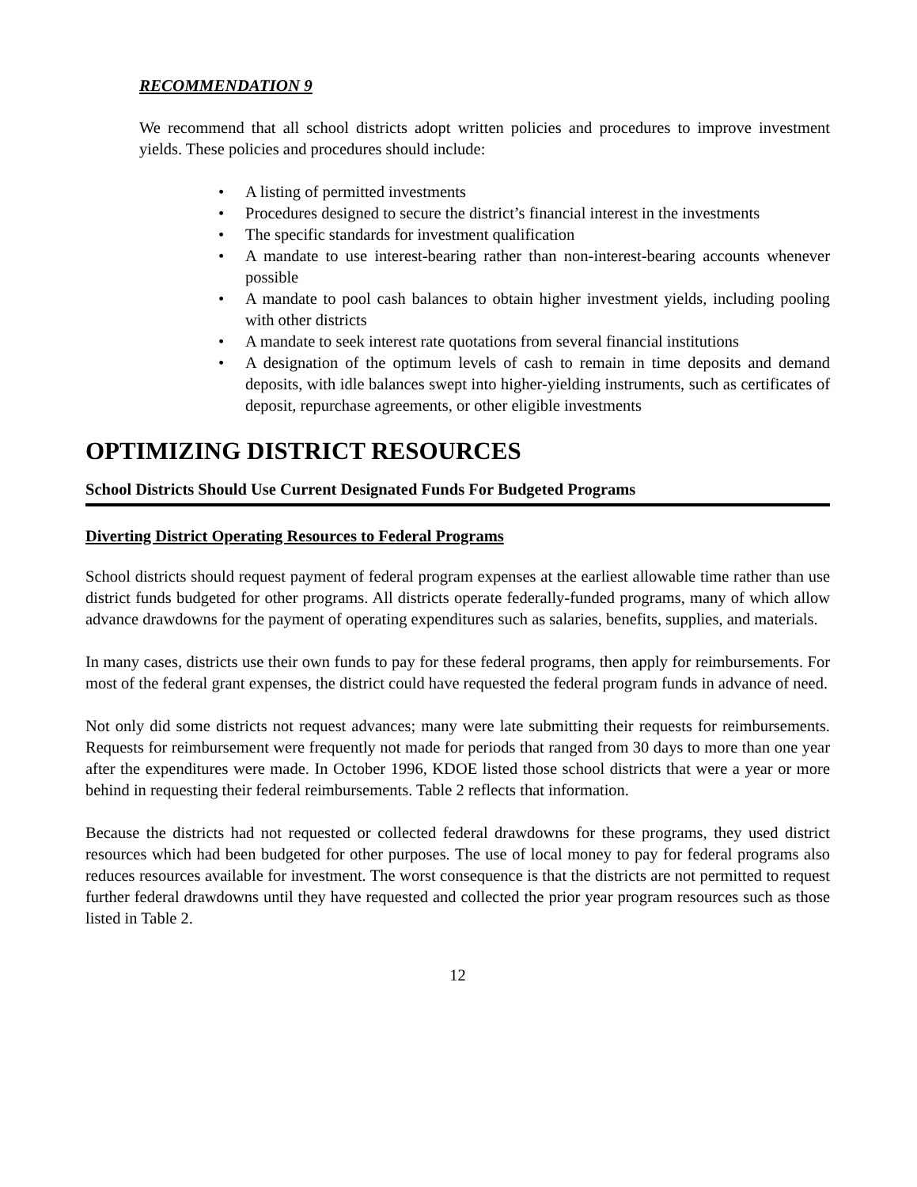RECOMMENDATION 9
We recommend that all school districts adopt written policies and procedures to improve investment yields. These policies and procedures should include:
• A listing of permitted investments
• Procedures designed to secure the district’s financial interest in the investments
• The specific standards for investment qualification
• A mandate to use interest-bearing rather than non-interest-bearing accounts whenever possible
• A mandate to pool cash balances to obtain higher investment yields, including pooling with other districts
• A mandate to seek interest rate quotations from several financial institutions
• A designation of the optimum levels of cash to remain in time deposits and demand deposits, with idle balances swept into higher-yielding instruments, such as certificates of deposit, repurchase agreements, or other eligible investments
OPTIMIZING DISTRICT RESOURCES
School Districts Should Use Current Designated Funds For Budgeted Programs
Diverting District Operating Resources to Federal Programs
School districts should request payment of federal program expenses at the earliest allowable time rather than use district funds budgeted for other programs. All districts operate federally-funded programs, many of which allow advance drawdowns for the payment of operating expenditures such as salaries, benefits, supplies, and materials.
In many cases, districts use their own funds to pay for these federal programs, then apply for reimbursements. For most of the federal grant expenses, the district could have requested the federal program funds in advance of need.
Not only did some districts not request advances; many were late submitting their requests for reimbursements. Requests for reimbursement were frequently not made for periods that ranged from 30 days to more than one year after the expenditures were made. In October 1996, KDOE listed those school districts that were a year or more behind in requesting their federal reimbursements. Table 2 reflects that information.
Because the districts had not requested or collected federal drawdowns for these programs, they used district resources which had been budgeted for other purposes. The use of local money to pay for federal programs also reduces resources available for investment. The worst consequence is that the districts are not permitted to request further federal drawdowns until they have requested and collected the prior year program resources such as those listed in Table 2.
12